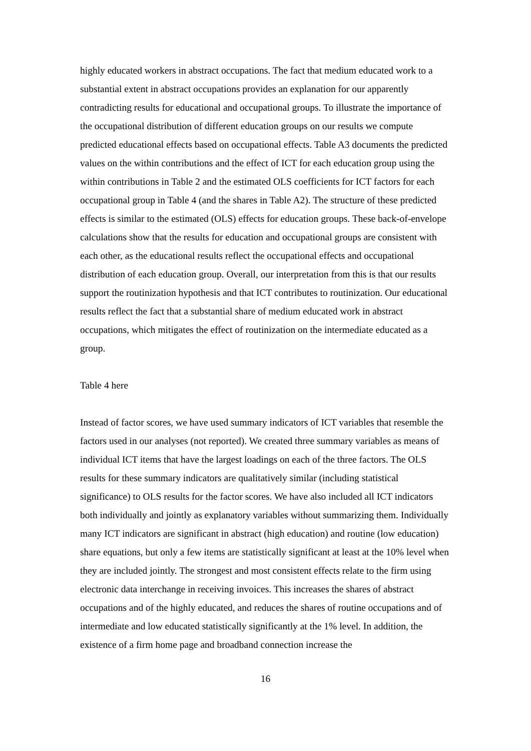highly educated workers in abstract occupations. The fact that medium educated work to a substantial extent in abstract occupations provides an explanation for our apparently contradicting results for educational and occupational groups. To illustrate the importance of the occupational distribution of different education groups on our results we compute predicted educational effects based on occupational effects. Table A3 documents the predicted values on the within contributions and the effect of ICT for each education group using the within contributions in Table 2 and the estimated OLS coefficients for ICT factors for each occupational group in Table 4 (and the shares in Table A2). The structure of these predicted effects is similar to the estimated (OLS) effects for education groups. These back-of-envelope calculations show that the results for education and occupational groups are consistent with each other, as the educational results reflect the occupational effects and occupational distribution of each education group. Overall, our interpretation from this is that our results support the routinization hypothesis and that ICT contributes to routinization. Our educational results reflect the fact that a substantial share of medium educated work in abstract occupations, which mitigates the effect of routinization on the intermediate educated as a group.
Table 4 here
Instead of factor scores, we have used summary indicators of ICT variables that resemble the factors used in our analyses (not reported). We created three summary variables as means of individual ICT items that have the largest loadings on each of the three factors. The OLS results for these summary indicators are qualitatively similar (including statistical significance) to OLS results for the factor scores. We have also included all ICT indicators both individually and jointly as explanatory variables without summarizing them. Individually many ICT indicators are significant in abstract (high education) and routine (low education) share equations, but only a few items are statistically significant at least at the 10% level when they are included jointly. The strongest and most consistent effects relate to the firm using electronic data interchange in receiving invoices. This increases the shares of abstract occupations and of the highly educated, and reduces the shares of routine occupations and of intermediate and low educated statistically significantly at the 1% level. In addition, the existence of a firm home page and broadband connection increase the
16